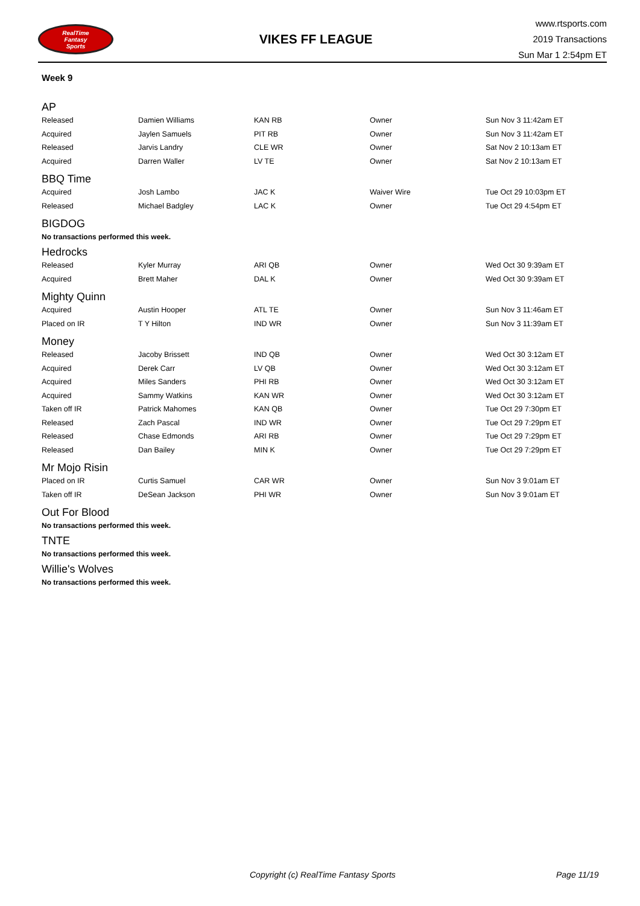RealTime
Fantasy
Sports
VIKES FF LEAGUE
www.rtsports.com
2019 Transactions
Sun Mar 1 2:54pm ET
Week 9
AP
| Released | Damien Williams | KAN RB | Owner | Sun Nov 3 11:42am ET |
| Acquired | Jaylen Samuels | PIT RB | Owner | Sun Nov 3 11:42am ET |
| Released | Jarvis Landry | CLE WR | Owner | Sat Nov 2 10:13am ET |
| Acquired | Darren Waller | LV TE | Owner | Sat Nov 2 10:13am ET |
BBQ Time
| Acquired | Josh Lambo | JAC K | Waiver Wire | Tue Oct 29 10:03pm ET |
| Released | Michael Badgley | LAC K | Owner | Tue Oct 29 4:54pm ET |
BIGDOG
No transactions performed this week.
Hedrocks
| Released | Kyler Murray | ARI QB | Owner | Wed Oct 30 9:39am ET |
| Acquired | Brett Maher | DAL K | Owner | Wed Oct 30 9:39am ET |
Mighty Quinn
| Acquired | Austin Hooper | ATL TE | Owner | Sun Nov 3 11:46am ET |
| Placed on IR | T Y Hilton | IND WR | Owner | Sun Nov 3 11:39am ET |
Money
| Released | Jacoby Brissett | IND QB | Owner | Wed Oct 30 3:12am ET |
| Acquired | Derek Carr | LV QB | Owner | Wed Oct 30 3:12am ET |
| Acquired | Miles Sanders | PHI RB | Owner | Wed Oct 30 3:12am ET |
| Acquired | Sammy Watkins | KAN WR | Owner | Wed Oct 30 3:12am ET |
| Taken off IR | Patrick Mahomes | KAN QB | Owner | Tue Oct 29 7:30pm ET |
| Released | Zach Pascal | IND WR | Owner | Tue Oct 29 7:29pm ET |
| Released | Chase Edmonds | ARI RB | Owner | Tue Oct 29 7:29pm ET |
| Released | Dan Bailey | MIN K | Owner | Tue Oct 29 7:29pm ET |
Mr Mojo Risin
| Placed on IR | Curtis Samuel | CAR WR | Owner | Sun Nov 3 9:01am ET |
| Taken off IR | DeSean Jackson | PHI WR | Owner | Sun Nov 3 9:01am ET |
Out For Blood
No transactions performed this week.
TNTE
No transactions performed this week.
Willie's Wolves
No transactions performed this week.
Copyright (c) RealTime Fantasy Sports Page 11/19